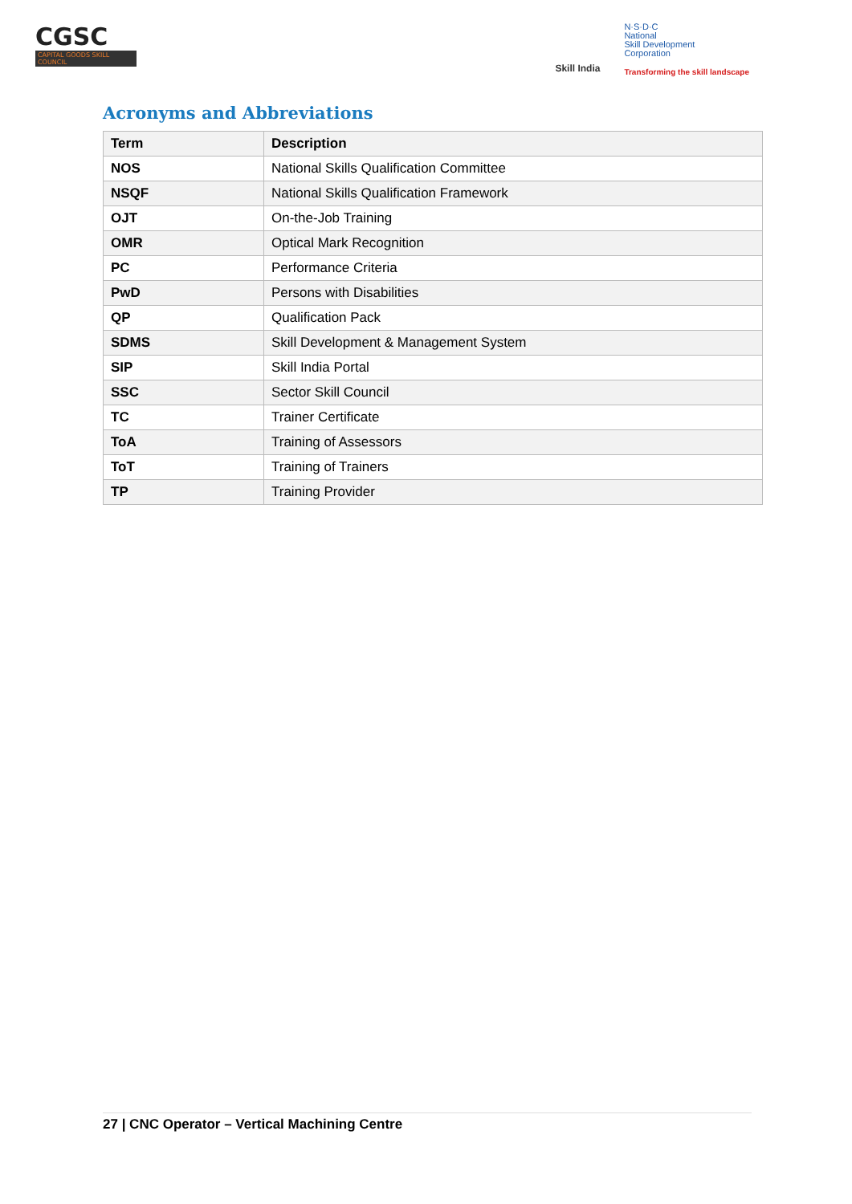CGSC
CAPITAL GOODS SKILL COUNCIL
Skill India
N·S·D·C
National
Skill Development
Corporation
Transforming the skill landscape
Acronyms and Abbreviations
| Term | Description |
| --- | --- |
| NOS | National Skills Qualification Committee |
| NSQF | National Skills Qualification Framework |
| OJT | On-the-Job Training |
| OMR | Optical Mark Recognition |
| PC | Performance Criteria |
| PwD | Persons with Disabilities |
| QP | Qualification Pack |
| SDMS | Skill Development & Management System |
| SIP | Skill India Portal |
| SSC | Sector Skill Council |
| TC | Trainer Certificate |
| ToA | Training of Assessors |
| ToT | Training of Trainers |
| TP | Training Provider |
27 | CNC Operator – Vertical Machining Centre